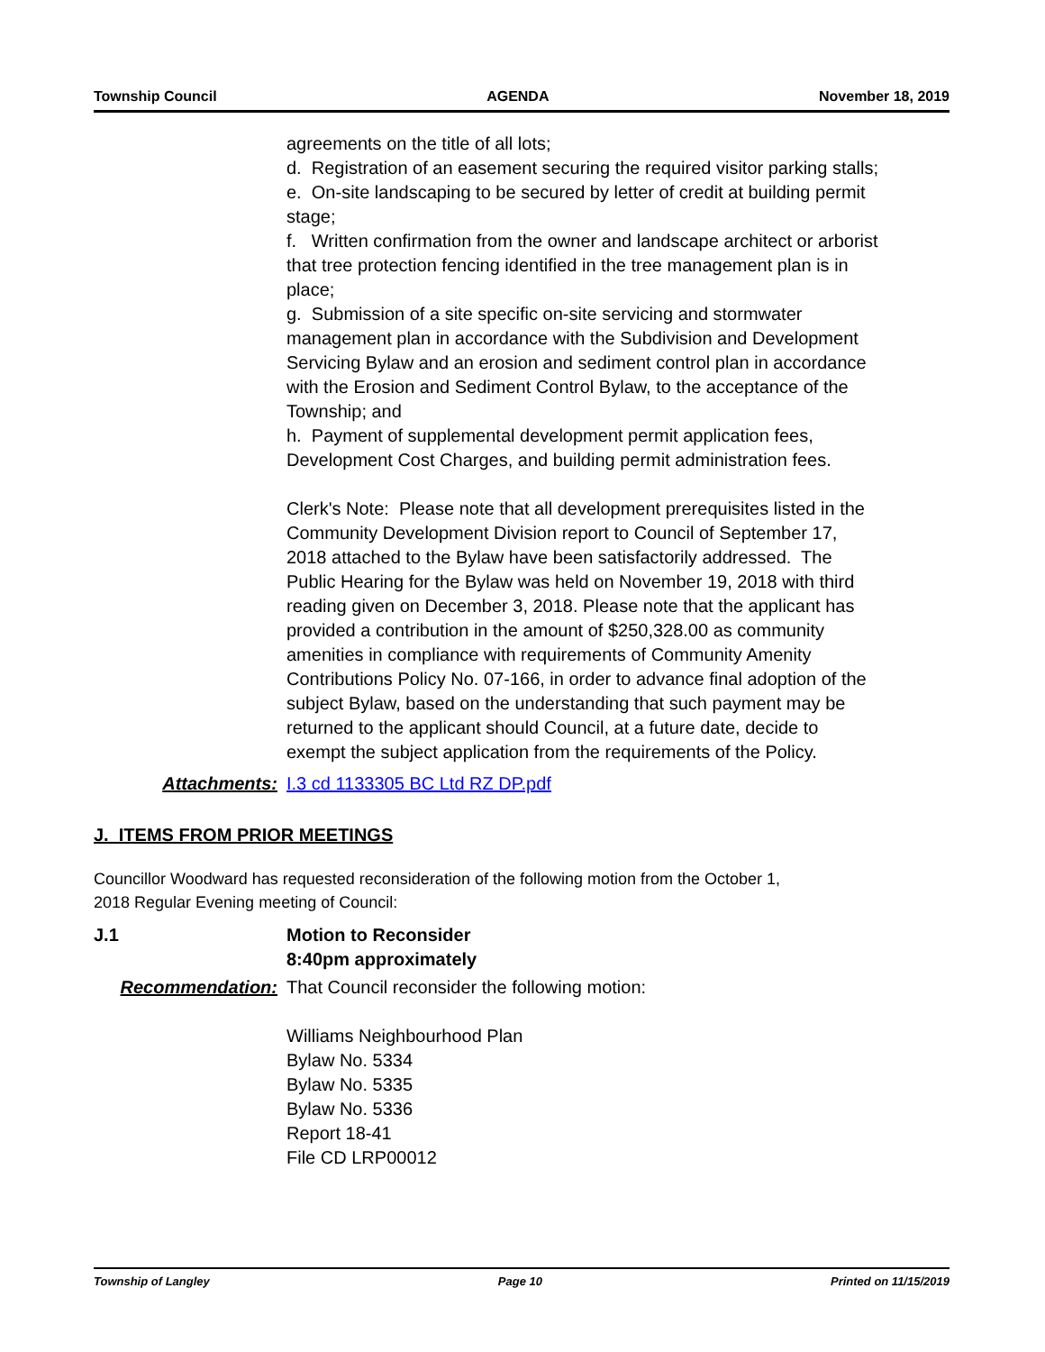Township Council AGENDA November 18, 2019
agreements on the title of all lots;
d. Registration of an easement securing the required visitor parking stalls;
e. On-site landscaping to be secured by letter of credit at building permit stage;
f. Written confirmation from the owner and landscape architect or arborist that tree protection fencing identified in the tree management plan is in place;
g. Submission of a site specific on-site servicing and stormwater management plan in accordance with the Subdivision and Development Servicing Bylaw and an erosion and sediment control plan in accordance with the Erosion and Sediment Control Bylaw, to the acceptance of the Township; and
h. Payment of supplemental development permit application fees, Development Cost Charges, and building permit administration fees.
Clerk's Note: Please note that all development prerequisites listed in the Community Development Division report to Council of September 17, 2018 attached to the Bylaw have been satisfactorily addressed. The Public Hearing for the Bylaw was held on November 19, 2018 with third reading given on December 3, 2018. Please note that the applicant has provided a contribution in the amount of $250,328.00 as community amenities in compliance with requirements of Community Amenity Contributions Policy No. 07-166, in order to advance final adoption of the subject Bylaw, based on the understanding that such payment may be returned to the applicant should Council, at a future date, decide to exempt the subject application from the requirements of the Policy.
Attachments: I.3 cd 1133305 BC Ltd RZ DP.pdf
J. ITEMS FROM PRIOR MEETINGS
Councillor Woodward has requested reconsideration of the following motion from the October 1, 2018 Regular Evening meeting of Council:
J.1 Motion to Reconsider
8:40pm approximately
Recommendation: That Council reconsider the following motion:
Williams Neighbourhood Plan
Bylaw No. 5334
Bylaw No. 5335
Bylaw No. 5336
Report 18-41
File CD LRP00012
Township of Langley Page 10 Printed on 11/15/2019